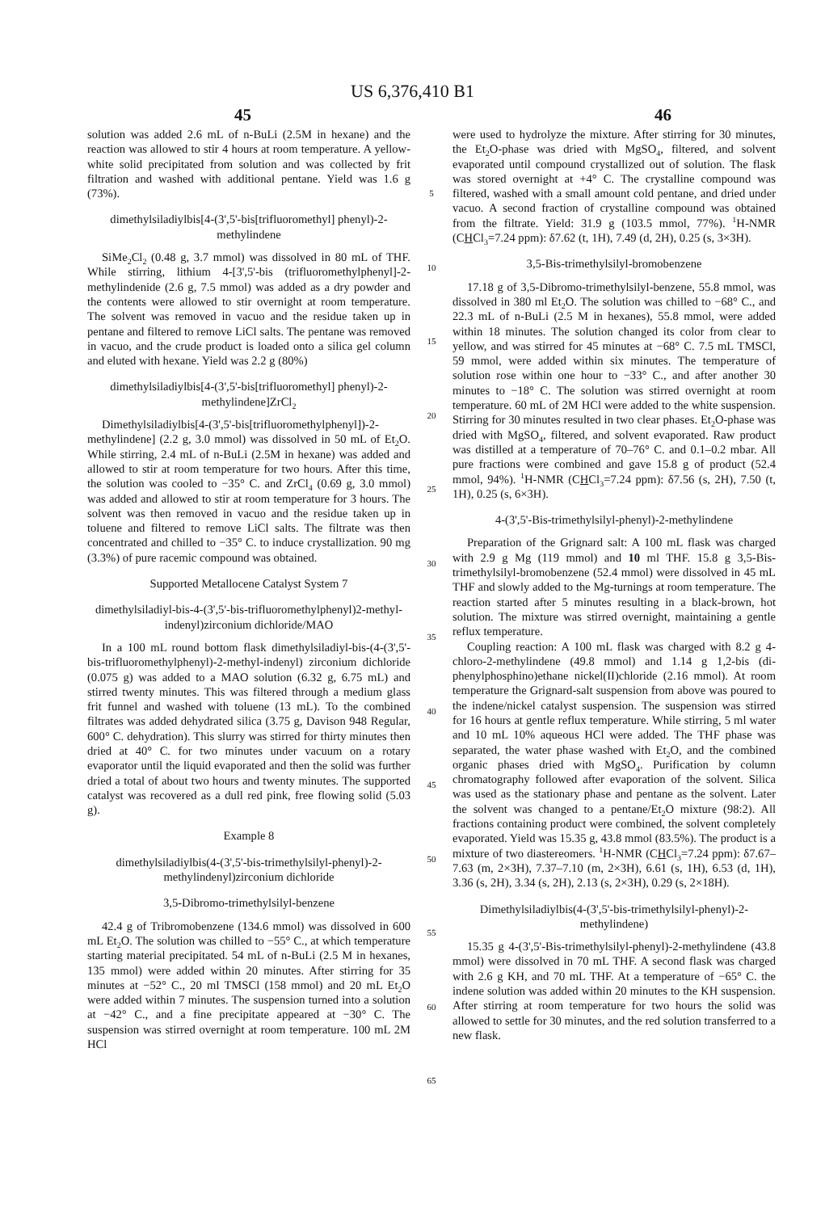US 6,376,410 B1
45 46
solution was added 2.6 mL of n-BuLi (2.5M in hexane) and the reaction was allowed to stir 4 hours at room temperature. A yellow-white solid precipitated from solution and was collected by frit filtration and washed with additional pentane. Yield was 1.6 g (73%).
dimethylsiladiylbis[4-(3',5'-bis[trifluoromethyl] phenyl)-2-methylindene
SiMe<sub>2</sub>Cl<sub>2</sub> (0.48 g, 3.7 mmol) was dissolved in 80 mL of THF. While stirring, lithium 4-[3',5'-bis (trifluoromethylphenyl]-2-methylindenide (2.6 g, 7.5 mmol) was added as a dry powder and the contents were allowed to stir overnight at room temperature. The solvent was removed in vacuo and the residue taken up in pentane and filtered to remove LiCl salts. The pentane was removed in vacuo, and the crude product is loaded onto a silica gel column and eluted with hexane. Yield was 2.2 g (80%)
dimethylsiladiylbis[4-(3',5'-bis[trifluoromethyl] phenyl)-2-methylindene]ZrCl<sub>2</sub>
Dimethylsiladiylbis[4-(3',5'-bis[trifluoromethylphenyl])-2-methylindene] (2.2 g, 3.0 mmol) was dissolved in 50 mL of Et<sub>2</sub>O. While stirring, 2.4 mL of n-BuLi (2.5M in hexane) was added and allowed to stir at room temperature for two hours. After this time, the solution was cooled to −35° C. and ZrCl<sub>4</sub> (0.69 g, 3.0 mmol) was added and allowed to stir at room temperature for 3 hours. The solvent was then removed in vacuo and the residue taken up in toluene and filtered to remove LiCl salts. The filtrate was then concentrated and chilled to −35° C. to induce crystallization. 90 mg (3.3%) of pure racemic compound was obtained.
Supported Metallocene Catalyst System 7
dimethylsiladiyl-bis-4-(3',5'-bis-trifluoromethylphenyl)2-methyl-indenyl)zirconium dichloride/MAO
In a 100 mL round bottom flask dimethylsiladiyl-bis-(4-(3',5'-bis-trifluoromethylphenyl)-2-methyl-indenyl) zirconium dichloride (0.075 g) was added to a MAO solution (6.32 g, 6.75 mL) and stirred twenty minutes. This was filtered through a medium glass frit funnel and washed with toluene (13 mL). To the combined filtrates was added dehydrated silica (3.75 g, Davison 948 Regular, 600° C. dehydration). This slurry was stirred for thirty minutes then dried at 40° C. for two minutes under vacuum on a rotary evaporator until the liquid evaporated and then the solid was further dried a total of about two hours and twenty minutes. The supported catalyst was recovered as a dull red pink, free flowing solid (5.03 g).
Example 8
dimethylsiladiylbis(4-(3',5'-bis-trimethylsilyl-phenyl)-2-methylindenyl)zirconium dichloride
3,5-Dibromo-trimethylsilyl-benzene
42.4 g of Tribromobenzene (134.6 mmol) was dissolved in 600 mL Et<sub>2</sub>O. The solution was chilled to −55° C., at which temperature starting material precipitated. 54 mL of n-BuLi (2.5 M in hexanes, 135 mmol) were added within 20 minutes. After stirring for 35 minutes at −52° C., 20 ml TMSCl (158 mmol) and 20 mL Et<sub>2</sub>O were added within 7 minutes. The suspension turned into a solution at −42° C., and a fine precipitate appeared at −30° C. The suspension was stirred overnight at room temperature. 100 mL 2M HCl
5
10
15
20
25
30
35
40
45
50
55
60
65
were used to hydrolyze the mixture. After stirring for 30 minutes, the Et<sub>2</sub>O-phase was dried with MgSO<sub>4</sub>, filtered, and solvent evaporated until compound crystallized out of solution. The flask was stored overnight at +4° C. The crystalline compound was filtered, washed with a small amount cold pentane, and dried under vacuo. A second fraction of crystalline compound was obtained from the filtrate. Yield: 31.9 g (103.5 mmol, 77%). <sup>1</sup>H-NMR (CHCl<sub>3</sub>=7.24 ppm): δ7.62 (t, 1H), 7.49 (d, 2H), 0.25 (s, 3×3H).
3,5-Bis-trimethylsilyl-bromobenzene
17.18 g of 3,5-Dibromo-trimethylsilyl-benzene, 55.8 mmol, was dissolved in 380 ml Et<sub>2</sub>O. The solution was chilled to −68° C., and 22.3 mL of n-BuLi (2.5 M in hexanes), 55.8 mmol, were added within 18 minutes. The solution changed its color from clear to yellow, and was stirred for 45 minutes at −68° C. 7.5 mL TMSCl, 59 mmol, were added within six minutes. The temperature of solution rose within one hour to −33° C., and after another 30 minutes to −18° C. The solution was stirred overnight at room temperature. 60 mL of 2M HCl were added to the white suspension. Stirring for 30 minutes resulted in two clear phases. Et<sub>2</sub>O-phase was dried with MgSO<sub>4</sub>, filtered, and solvent evaporated. Raw product was distilled at a temperature of 70–76° C. and 0.1–0.2 mbar. All pure fractions were combined and gave 15.8 g of product (52.4 mmol, 94%). <sup>1</sup>H-NMR (CHCl<sub>3</sub>=7.24 ppm): δ7.56 (s, 2H), 7.50 (t, 1H), 0.25 (s, 6×3H).
4-(3',5'-Bis-trimethylsilyl-phenyl)-2-methylindene
Preparation of the Grignard salt: A 100 mL flask was charged with 2.9 g Mg (119 mmol) and 10 ml THF. 15.8 g 3,5-Bis-trimethylsilyl-bromobenzene (52.4 mmol) were dissolved in 45 mL THF and slowly added to the Mg-turnings at room temperature. The reaction started after 5 minutes resulting in a black-brown, hot solution. The mixture was stirred overnight, maintaining a gentle reflux temperature.
Coupling reaction: A 100 mL flask was charged with 8.2 g 4-chloro-2-methylindene (49.8 mmol) and 1.14 g 1,2-bis (di-phenylphosphino)ethane nickel(II)chloride (2.16 mmol). At room temperature the Grignard-salt suspension from above was poured to the indene/nickel catalyst suspension. The suspension was stirred for 16 hours at gentle reflux temperature. While stirring, 5 ml water and 10 mL 10% aqueous HCl were added. The THF phase was separated, the water phase washed with Et<sub>2</sub>O, and the combined organic phases dried with MgSO<sub>4</sub>. Purification by column chromatography followed after evaporation of the solvent. Silica was used as the stationary phase and pentane as the solvent. Later the solvent was changed to a pentane/Et<sub>2</sub>O mixture (98:2). All fractions containing product were combined, the solvent completely evaporated. Yield was 15.35 g, 43.8 mmol (83.5%). The product is a mixture of two diastereomers. <sup>1</sup>H-NMR (CHCl<sub>3</sub>=7.24 ppm): δ7.67–7.63 (m, 2×3H), 7.37–7.10 (m, 2×3H), 6.61 (s, 1H), 6.53 (d, 1H), 3.36 (s, 2H), 3.34 (s, 2H), 2.13 (s, 2×3H), 0.29 (s, 2×18H).
Dimethylsiladiylbis(4-(3',5'-bis-trimethylsilyl-phenyl)-2-methylindene)
15.35 g 4-(3',5'-Bis-trimethylsilyl-phenyl)-2-methylindene (43.8 mmol) were dissolved in 70 mL THF. A second flask was charged with 2.6 g KH, and 70 mL THF. At a temperature of −65° C. the indene solution was added within 20 minutes to the KH suspension. After stirring at room temperature for two hours the solid was allowed to settle for 30 minutes, and the red solution transferred to a new flask.